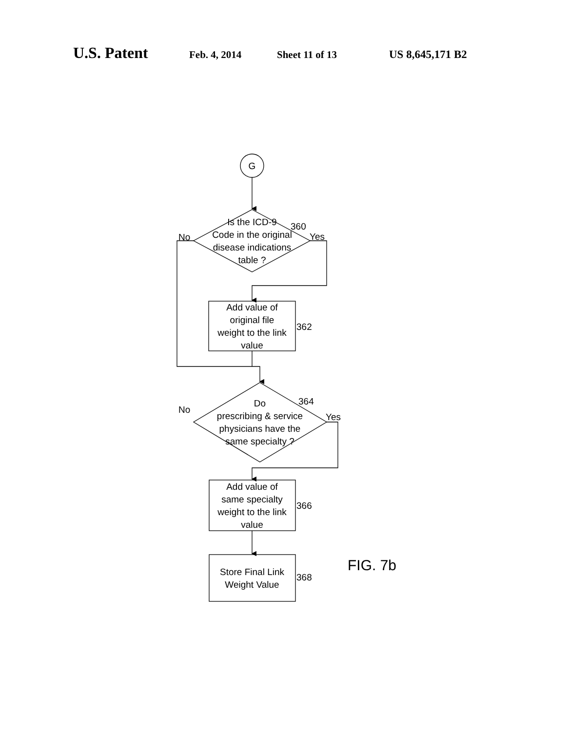U.S. Patent Feb. 4, 2014 Sheet 11 of 13 US 8,645,171 B2
G
Is the ICD-9
Code in the original
disease indications
table ?
Add value of
original file
weight to the link
value
Do
prescribing & service
physicians have the
same specialty ?
Add value of
same specialty
weight to the link
value
Store Final Link
Weight Value
No
Yes
360
362
No
Yes
364
366
368
FIG. 7b